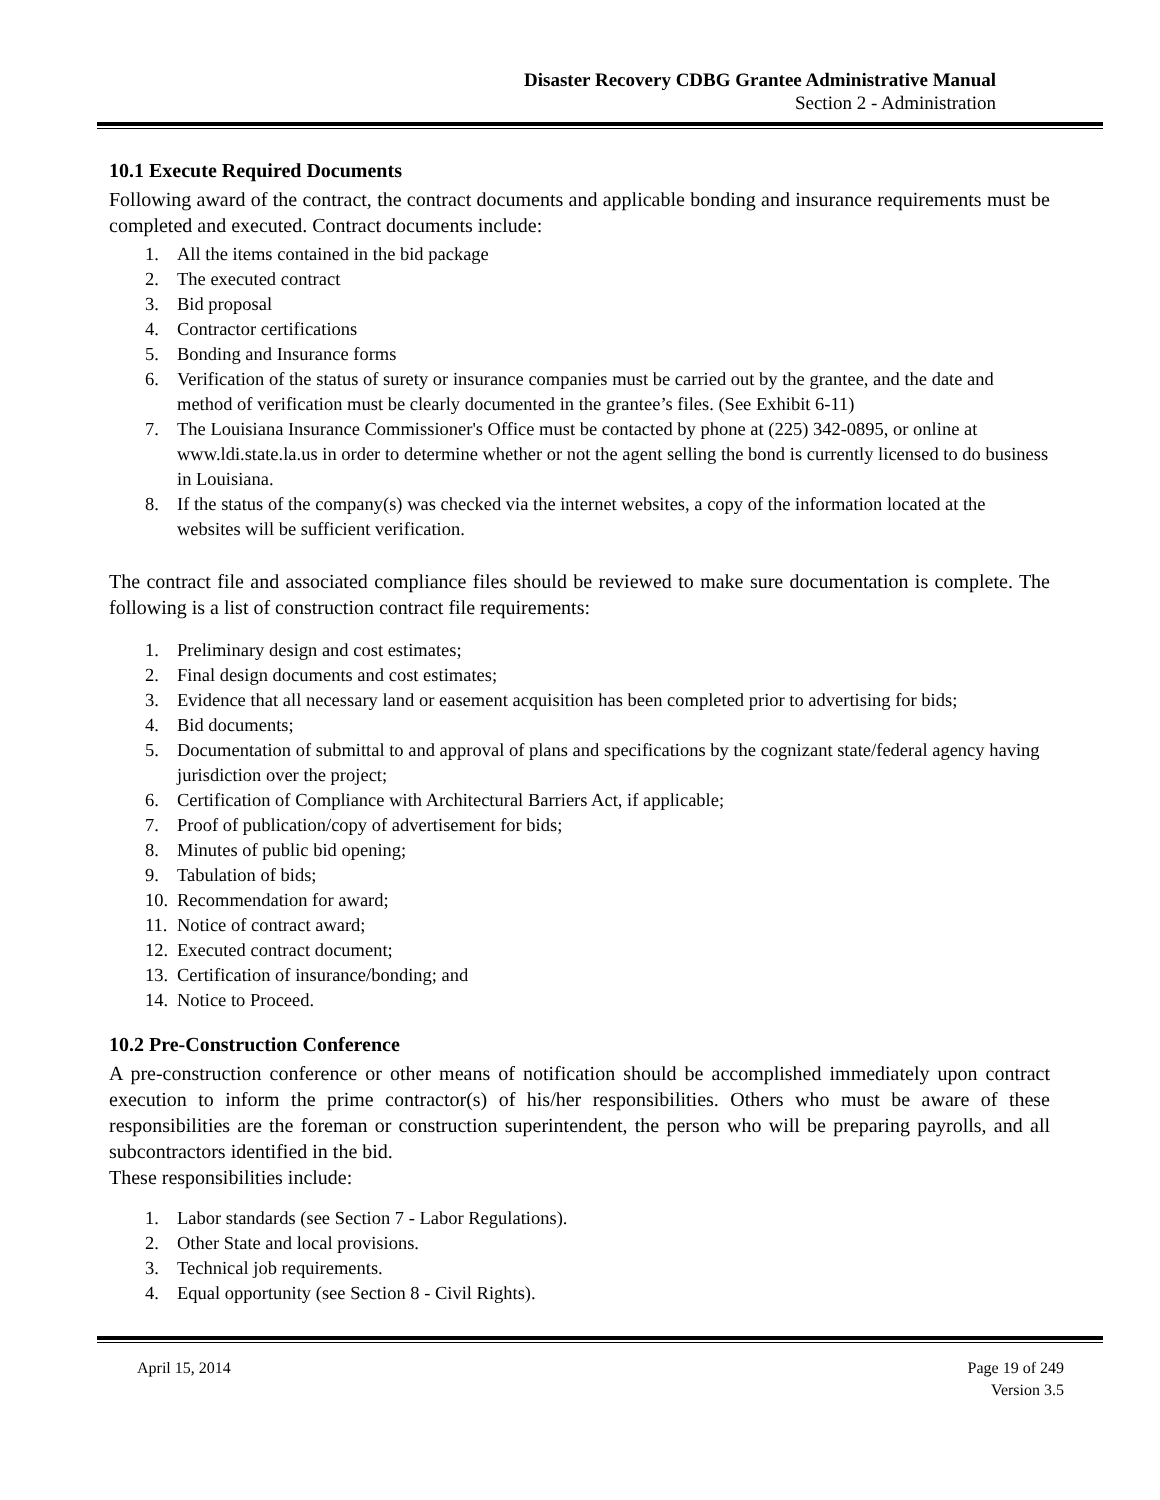Disaster Recovery CDBG Grantee Administrative Manual
Section 2 - Administration
10.1 Execute Required Documents
Following award of the contract, the contract documents and applicable bonding and insurance requirements must be completed and executed. Contract documents include:
1. All the items contained in the bid package
2. The executed contract
3. Bid proposal
4. Contractor certifications
5. Bonding and Insurance forms
6. Verification of the status of surety or insurance companies must be carried out by the grantee, and the date and method of verification must be clearly documented in the grantee’s files. (See Exhibit 6-11)
7. The Louisiana Insurance Commissioner's Office must be contacted by phone at (225) 342-0895, or online at www.ldi.state.la.us in order to determine whether or not the agent selling the bond is currently licensed to do business in Louisiana.
8. If the status of the company(s) was checked via the internet websites, a copy of the information located at the websites will be sufficient verification.
The contract file and associated compliance files should be reviewed to make sure documentation is complete. The following is a list of construction contract file requirements:
1. Preliminary design and cost estimates;
2. Final design documents and cost estimates;
3. Evidence that all necessary land or easement acquisition has been completed prior to advertising for bids;
4. Bid documents;
5. Documentation of submittal to and approval of plans and specifications by the cognizant state/federal agency having jurisdiction over the project;
6. Certification of Compliance with Architectural Barriers Act, if applicable;
7. Proof of publication/copy of advertisement for bids;
8. Minutes of public bid opening;
9. Tabulation of bids;
10. Recommendation for award;
11. Notice of contract award;
12. Executed contract document;
13. Certification of insurance/bonding; and
14. Notice to Proceed.
10.2 Pre-Construction Conference
A pre-construction conference or other means of notification should be accomplished immediately upon contract execution to inform the prime contractor(s) of his/her responsibilities. Others who must be aware of these responsibilities are the foreman or construction superintendent, the person who will be preparing payrolls, and all subcontractors identified in the bid.
These responsibilities include:
1. Labor standards (see Section 7 - Labor Regulations).
2. Other State and local provisions.
3. Technical job requirements.
4. Equal opportunity (see Section 8 - Civil Rights).
April 15, 2014 Page 19 of 249
Version 3.5